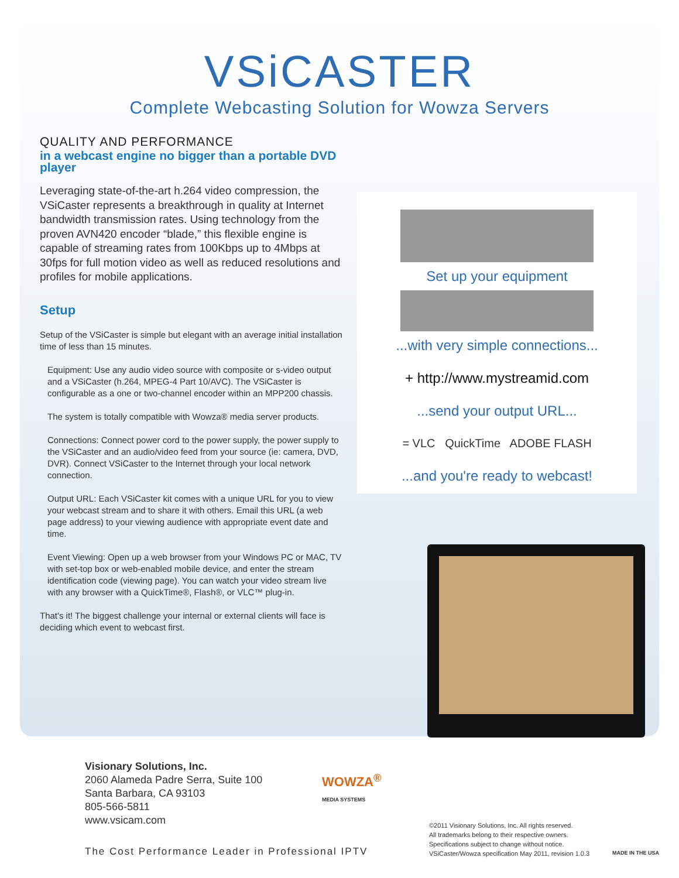VSiCASTER
Complete Webcasting Solution for Wowza Servers
QUALITY AND PERFORMANCE
in a webcast engine no bigger than a portable DVD player
Leveraging state-of-the-art h.264 video compression, the VSiCaster represents a breakthrough in quality at Internet bandwidth transmission rates. Using technology from the proven AVN420 encoder “blade,” this flexible engine is capable of streaming rates from 100Kbps up to 4Mbps at 30fps for full motion video as well as reduced resolutions and profiles for mobile applications.
Setup
Setup of the VSiCaster is simple but elegant with an average initial installation time of less than 15 minutes.
Equipment: Use any audio video source with composite or s-video output and a VSiCaster (h.264, MPEG-4 Part 10/AVC). The VSiCaster is configurable as a one or two-channel encoder within an MPP200 chassis.
The system is totally compatible with Wowza® media server products.
Connections: Connect power cord to the power supply, the power supply to the VSiCaster and an audio/video feed from your source (ie: camera, DVD, DVR). Connect VSiCaster to the Internet through your local network connection.
Output URL: Each VSiCaster kit comes with a unique URL for you to view your webcast stream and to share it with others. Email this URL (a web page address) to your viewing audience with appropriate event date and time.
Event Viewing: Open up a web browser from your Windows PC or MAC, TV with set-top box or web-enabled mobile device, and enter the stream identification code (viewing page). You can watch your video stream live with any browser with a QuickTime®, Flash®, or VLC™ plug-in.
That's it! The biggest challenge your internal or external clients will face is deciding which event to webcast first.
Set up your equipment
...with very simple connections...
+ http://www.mystreamid.com
...send your output URL...
= VLC QuickTime ADOBE FLASH
...and you're ready to webcast!
Visionary Solutions, Inc.
2060 Alameda Padre Serra, Suite 100
Santa Barbara, CA 93103
805-566-5811
www.vsicam.com
WOWZA<sup>®</sup>
MEDIA SYSTEMS
©2011 Visionary Solutions, Inc. All rights reserved.
All trademarks belong to their respective owners.
Specifications subject to change without notice.
VSiCaster/Wowza specification May 2011, revision 1.0.3
MADE IN THE USA
The Cost Performance Leader in Professional IPTV